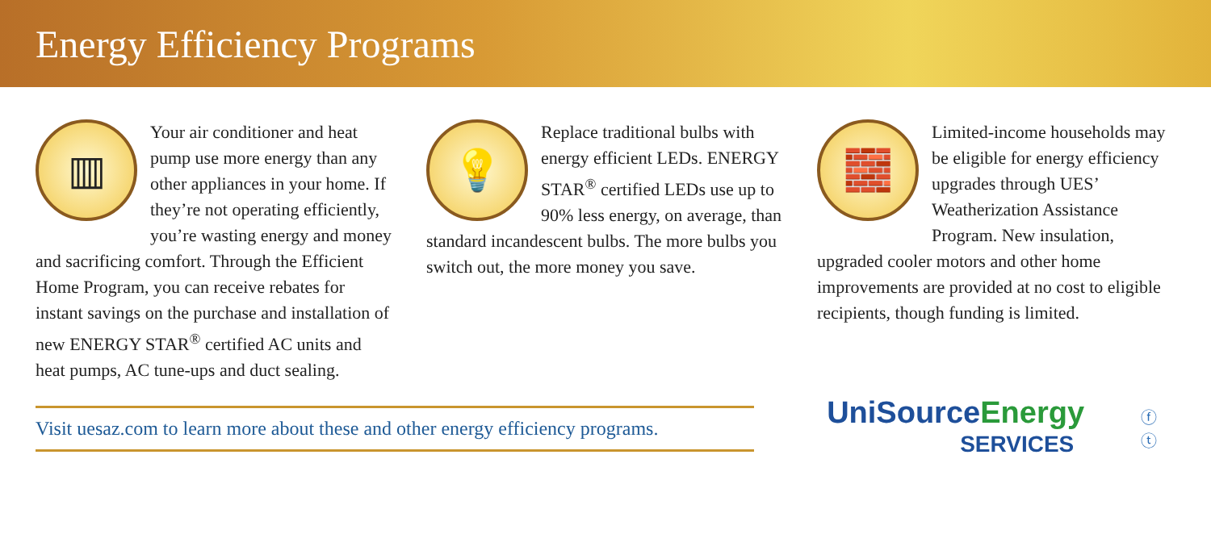Energy Efficiency Programs
▥
Your air conditioner and heat pump use more energy than any other appliances in your home. If they’re not operating efficiently, you’re wasting energy and money and sacrificing comfort. Through the Efficient Home Program, you can receive rebates for instant savings on the purchase and installation of new ENERGY STAR<sup>®</sup> certified AC units and heat pumps, AC tune-ups and duct sealing.
💡
Replace traditional bulbs with energy efficient LEDs. ENERGY STAR<sup>®</sup> certified LEDs use up to 90% less energy, on average, than standard incandescent bulbs. The more bulbs you switch out, the more money you save.
🧱
Limited-income households may be eligible for energy efficiency upgrades through UES’ Weatherization Assistance Program. New insulation, upgraded cooler motors and other home improvements are provided at no cost to eligible recipients, though funding is limited.
Visit uesaz.com to learn more about these and other energy efficiency programs.
UniSource Energy
SERVICES
ⓕ ⓣ